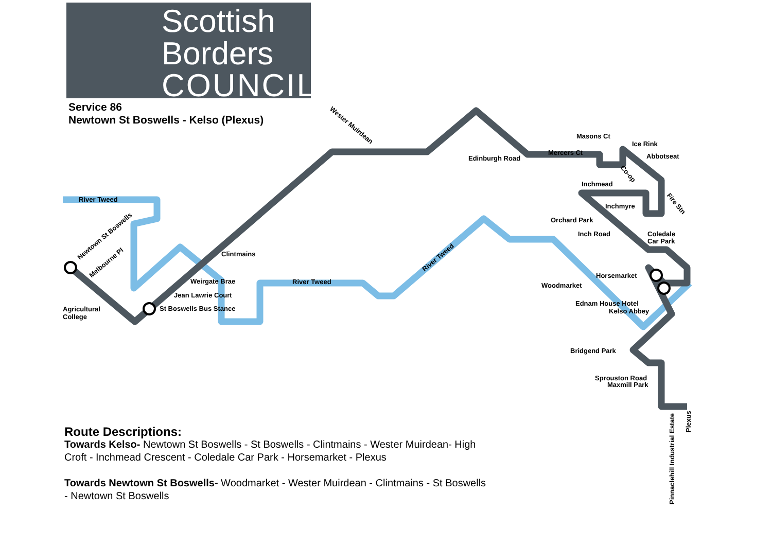Scottish
Borders
COUNCIL
Service 86
Newtown St Boswells - Kelso (Plexus)
River Tweed
River Tweed
Clintmains
Weirgate Brae
Jean Lawrie Court
St Boswells Bus Stance
Agricultural
College
Edinburgh Road
Mercers Ct
Masons Ct
Ice Rink
Abbotseat
Inchmead
Inchmyre
Orchard Park
Inch Road
Coledale
Car Park
Horsemarket
Woodmarket
Ednam House Hotel
Kelso Abbey
Bridgend Park
Sprouston Road
Maxmill Park
Wester Muirdean
Newtown St Boswells
Melbourne Pl
River Tweed
Co-op
Fire Stn
Pinnaclehill Industrial Estate
Plexus
Route Descriptions:
Towards Kelso- Newtown St Boswells - St Boswells - Clintmains - Wester Muirdean- High Croft - Inchmead Crescent - Coledale Car Park - Horsemarket - Plexus
Towards Newtown St Boswells- Woodmarket - Wester Muirdean - Clintmains - St Boswells - Newtown St Boswells